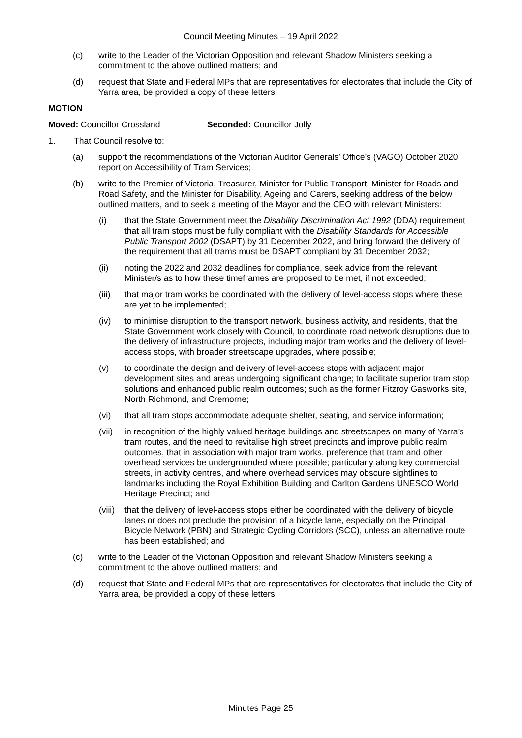Council Meeting Minutes – 19 April 2022
(c) write to the Leader of the Victorian Opposition and relevant Shadow Ministers seeking a commitment to the above outlined matters; and
(d) request that State and Federal MPs that are representatives for electorates that include the City of Yarra area, be provided a copy of these letters.
MOTION
Moved: Councillor Crossland Seconded: Councillor Jolly
1. That Council resolve to:
(a) support the recommendations of the Victorian Auditor Generals’ Office’s (VAGO) October 2020 report on Accessibility of Tram Services;
(b) write to the Premier of Victoria, Treasurer, Minister for Public Transport, Minister for Roads and Road Safety, and the Minister for Disability, Ageing and Carers, seeking address of the below outlined matters, and to seek a meeting of the Mayor and the CEO with relevant Ministers:
(i) that the State Government meet the Disability Discrimination Act 1992 (DDA) requirement that all tram stops must be fully compliant with the Disability Standards for Accessible Public Transport 2002 (DSAPT) by 31 December 2022, and bring forward the delivery of the requirement that all trams must be DSAPT compliant by 31 December 2032;
(ii) noting the 2022 and 2032 deadlines for compliance, seek advice from the relevant Minister/s as to how these timeframes are proposed to be met, if not exceeded;
(iii) that major tram works be coordinated with the delivery of level-access stops where these are yet to be implemented;
(iv) to minimise disruption to the transport network, business activity, and residents, that the State Government work closely with Council, to coordinate road network disruptions due to the delivery of infrastructure projects, including major tram works and the delivery of level-access stops, with broader streetscape upgrades, where possible;
(v) to coordinate the design and delivery of level-access stops with adjacent major development sites and areas undergoing significant change; to facilitate superior tram stop solutions and enhanced public realm outcomes; such as the former Fitzroy Gasworks site, North Richmond, and Cremorne;
(vi) that all tram stops accommodate adequate shelter, seating, and service information;
(vii) in recognition of the highly valued heritage buildings and streetscapes on many of Yarra’s tram routes, and the need to revitalise high street precincts and improve public realm outcomes, that in association with major tram works, preference that tram and other overhead services be undergrounded where possible; particularly along key commercial streets, in activity centres, and where overhead services may obscure sightlines to landmarks including the Royal Exhibition Building and Carlton Gardens UNESCO World Heritage Precinct; and
(viii) that the delivery of level-access stops either be coordinated with the delivery of bicycle lanes or does not preclude the provision of a bicycle lane, especially on the Principal Bicycle Network (PBN) and Strategic Cycling Corridors (SCC), unless an alternative route has been established; and
(c) write to the Leader of the Victorian Opposition and relevant Shadow Ministers seeking a commitment to the above outlined matters; and
(d) request that State and Federal MPs that are representatives for electorates that include the City of Yarra area, be provided a copy of these letters.
Minutes Page 25